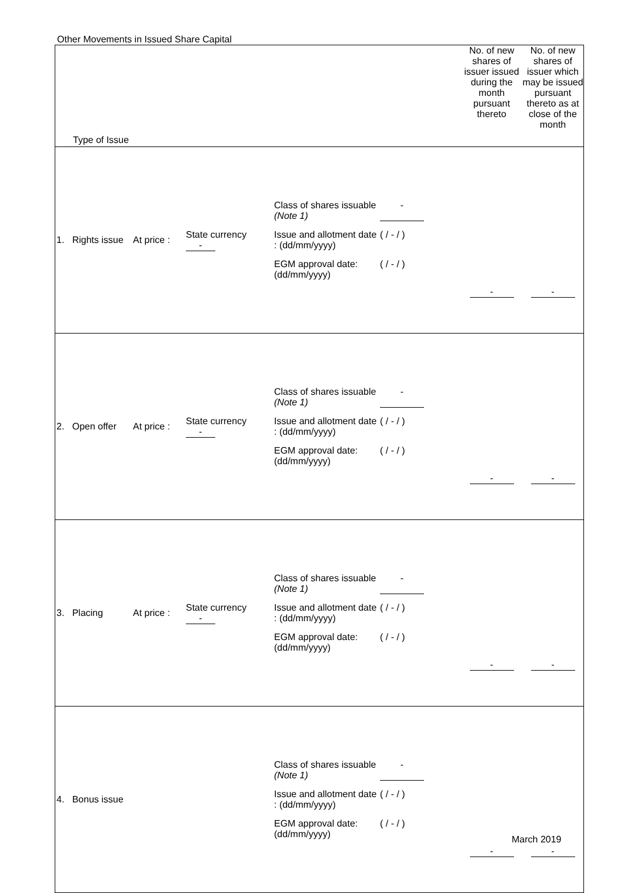Other Movements in Issued Share Capital
| Type of Issue | | | | No. of new shares of issuer issued during the month pursuant thereto | No. of new shares of issuer which may be issued pursuant thereto as at close of the month |
| 1. Rights issue | At price : | State currency - | Class of shares issuable (Note 1) - Issue and allotment date : (dd/mm/yyyy) ( / - / ) EGM approval date: (dd/mm/yyyy) ( / - / ) | - | - |
| 2. Open offer | At price : | State currency - | Class of shares issuable (Note 1) - Issue and allotment date : (dd/mm/yyyy) ( / - / ) EGM approval date: (dd/mm/yyyy) ( / - / ) | - | - |
| 3. Placing | At price : | State currency - | Class of shares issuable (Note 1) - Issue and allotment date : (dd/mm/yyyy) ( / - / ) EGM approval date: (dd/mm/yyyy) ( / - / ) | - | - |
| 4. Bonus issue | | | Class of shares issuable (Note 1) - Issue and allotment date : (dd/mm/yyyy) ( / - / ) EGM approval date: (dd/mm/yyyy) ( / - / ) | - | - |
March 2019